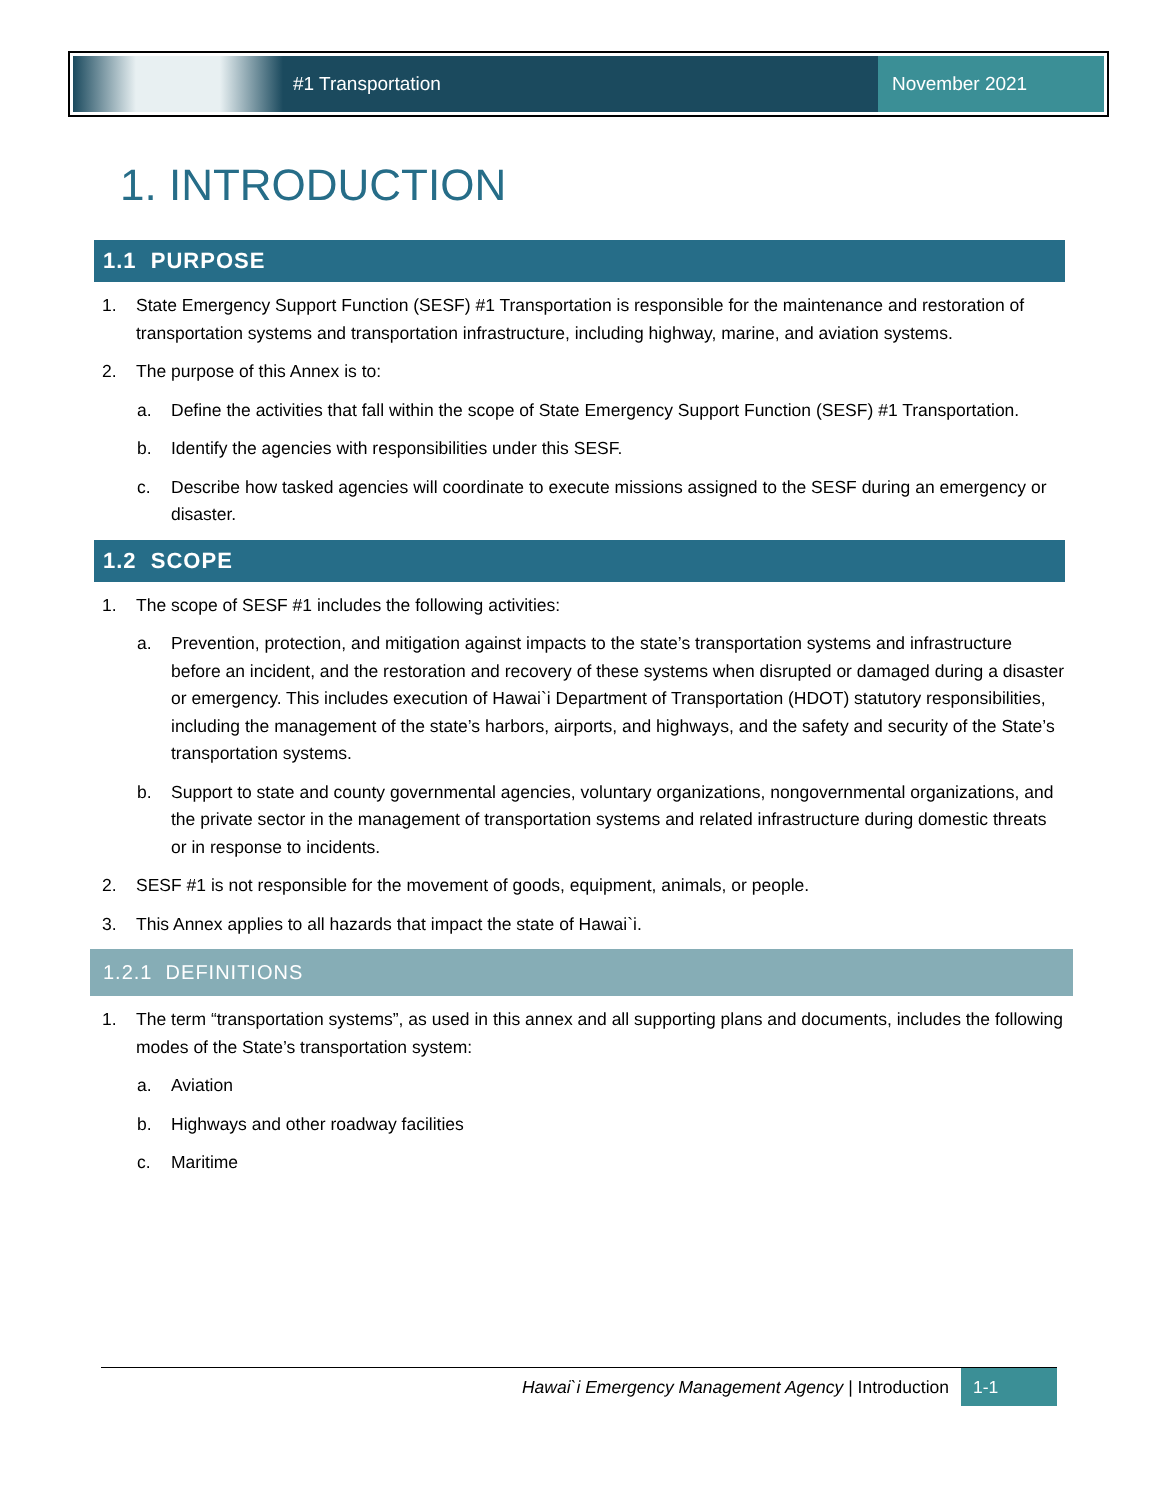#1 Transportation November 2021
1. INTRODUCTION
1.1 PURPOSE
1. State Emergency Support Function (SESF) #1 Transportation is responsible for the maintenance and restoration of transportation systems and transportation infrastructure, including highway, marine, and aviation systems.
2. The purpose of this Annex is to:
a. Define the activities that fall within the scope of State Emergency Support Function (SESF) #1 Transportation.
b. Identify the agencies with responsibilities under this SESF.
c. Describe how tasked agencies will coordinate to execute missions assigned to the SESF during an emergency or disaster.
1.2 SCOPE
1. The scope of SESF #1 includes the following activities:
a. Prevention, protection, and mitigation against impacts to the state’s transportation systems and infrastructure before an incident, and the restoration and recovery of these systems when disrupted or damaged during a disaster or emergency. This includes execution of Hawai`i Department of Transportation (HDOT) statutory responsibilities, including the management of the state’s harbors, airports, and highways, and the safety and security of the State’s transportation systems.
b. Support to state and county governmental agencies, voluntary organizations, nongovernmental organizations, and the private sector in the management of transportation systems and related infrastructure during domestic threats or in response to incidents.
2. SESF #1 is not responsible for the movement of goods, equipment, animals, or people.
3. This Annex applies to all hazards that impact the state of Hawai`i.
1.2.1 DEFINITIONS
1. The term “transportation systems”, as used in this annex and all supporting plans and documents, includes the following modes of the State’s transportation system:
a. Aviation
b. Highways and other roadway facilities
c. Maritime
Hawai`i Emergency Management Agency | Introduction 1-1